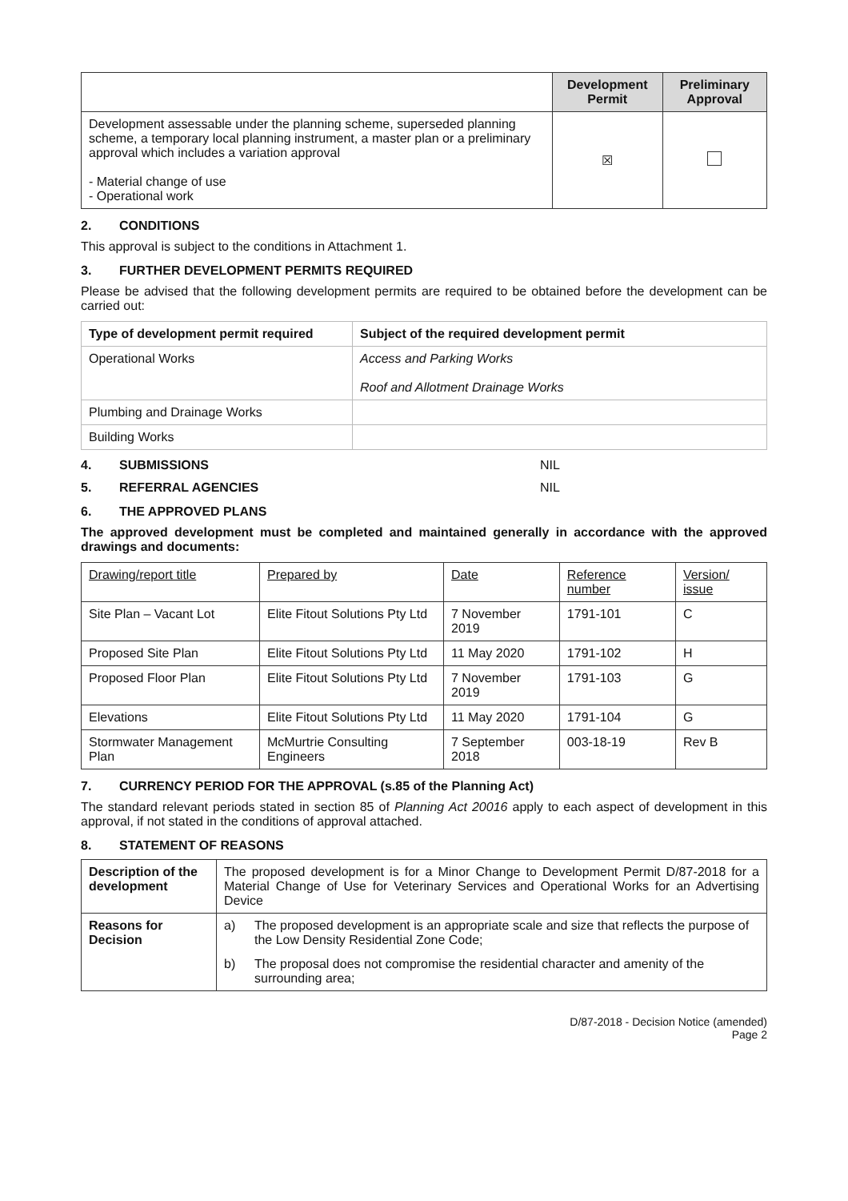| | Development Permit | Preliminary Approval |
| --- | --- | --- |
| Development assessable under the planning scheme, superseded planning scheme, a temporary local planning instrument, a master plan or a preliminary approval which includes a variation approval - Material change of use - Operational work | ☒ | |
2. CONDITIONS
This approval is subject to the conditions in Attachment 1.
3. FURTHER DEVELOPMENT PERMITS REQUIRED
Please be advised that the following development permits are required to be obtained before the development can be carried out:
| Type of development permit required | Subject of the required development permit |
| --- | --- |
| Operational Works | Access and Parking Works Roof and Allotment Drainage Works |
| Plumbing and Drainage Works | |
| Building Works | |
4. SUBMISSIONS NIL
5. REFERRAL AGENCIES NIL
6. THE APPROVED PLANS
The approved development must be completed and maintained generally in accordance with the approved drawings and documents:
| Drawing/report title | Prepared by | Date | Reference number | Version/ issue |
| Site Plan – Vacant Lot | Elite Fitout Solutions Pty Ltd | 7 November 2019 | 1791-101 | C |
| Proposed Site Plan | Elite Fitout Solutions Pty Ltd | 11 May 2020 | 1791-102 | H |
| Proposed Floor Plan | Elite Fitout Solutions Pty Ltd | 7 November 2019 | 1791-103 | G |
| Elevations | Elite Fitout Solutions Pty Ltd | 11 May 2020 | 1791-104 | G |
| Stormwater Management Plan | McMurtrie Consulting Engineers | 7 September 2018 | 003-18-19 | Rev B |
7. CURRENCY PERIOD FOR THE APPROVAL (s.85 of the Planning Act)
The standard relevant periods stated in section 85 of Planning Act 20016 apply to each aspect of development in this approval, if not stated in the conditions of approval attached.
8. STATEMENT OF REASONS
| Description of the development | The proposed development is for a Minor Change to Development Permit D/87-2018 for a Material Change of Use for Veterinary Services and Operational Works for an Advertising Device | |
| Reasons for Decision | a) | The proposed development is an appropriate scale and size that reflects the purpose of the Low Density Residential Zone Code; |
| | b) | The proposal does not compromise the residential character and amenity of the surrounding area; |
D/87-2018 - Decision Notice (amended)
Page 2